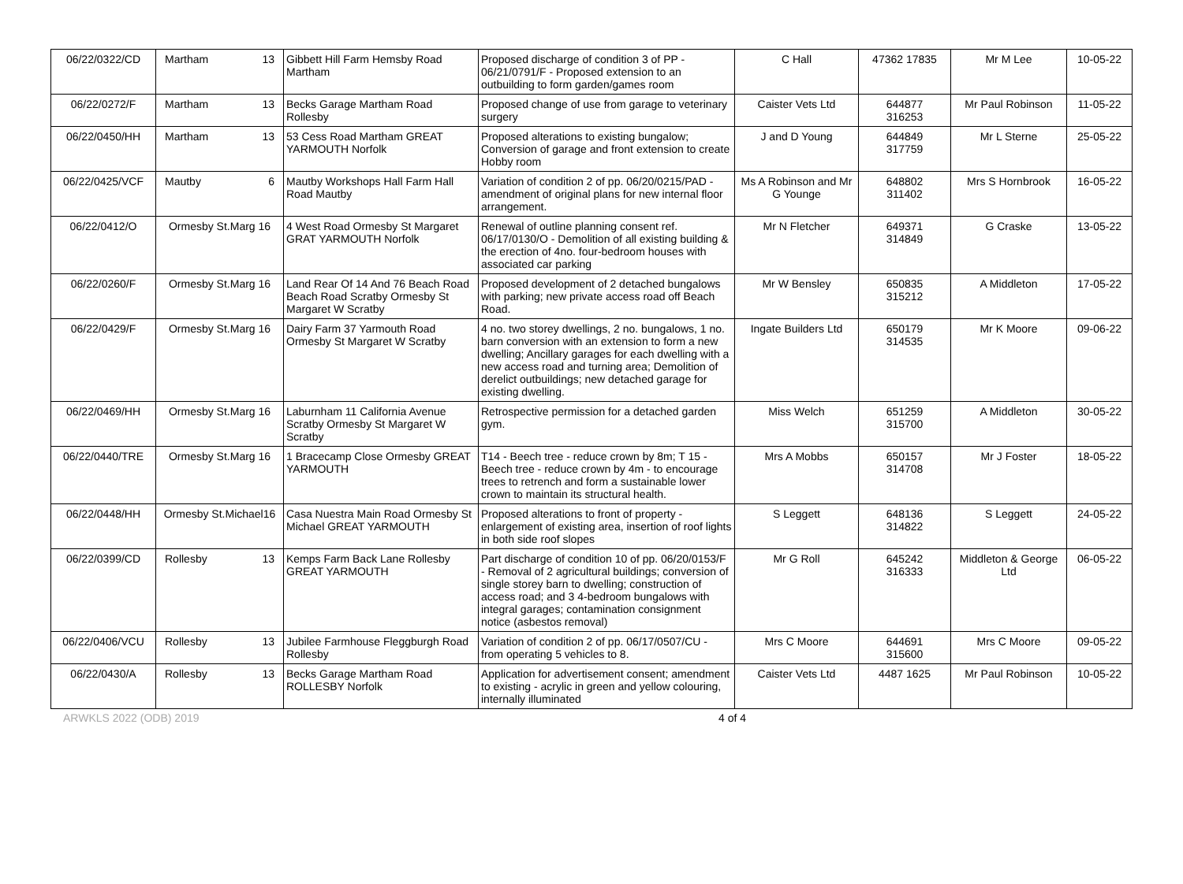| 06/22/0322/CD | Martham 13 | Gibbett Hill Farm Hemsby Road Martham | Proposed discharge of condition 3 of PP - 06/21/0791/F - Proposed extension to an outbuilding to form garden/games room | C Hall | 47362 17835 | Mr M Lee | 10-05-22 |
| 06/22/0272/F | Martham 13 | Becks Garage Martham Road Rollesby | Proposed change of use from garage to veterinary surgery | Caister Vets Ltd | 644877 316253 | Mr Paul Robinson | 11-05-22 |
| 06/22/0450/HH | Martham 13 | 53 Cess Road Martham GREAT YARMOUTH Norfolk | Proposed alterations to existing bungalow; Conversion of garage and front extension to create Hobby room | J and D Young | 644849 317759 | Mr L Sterne | 25-05-22 |
| 06/22/0425/VCF | Mautby 6 | Mautby Workshops Hall Farm Hall Road Mautby | Variation of condition 2 of pp. 06/20/0215/PAD - amendment of original plans for new internal floor arrangement. | Ms A Robinson and Mr G Younge | 648802 311402 | Mrs S Hornbrook | 16-05-22 |
| 06/22/0412/O | Ormesby St.Marg 16 | 4 West Road Ormesby St Margaret GRAT YARMOUTH Norfolk | Renewal of outline planning consent ref. 06/17/0130/O - Demolition of all existing building & the erection of 4no. four-bedroom houses with associated car parking | Mr N Fletcher | 649371 314849 | G Craske | 13-05-22 |
| 06/22/0260/F | Ormesby St.Marg 16 | Land Rear Of 14 And 76 Beach Road Beach Road Scratby Ormesby St Margaret W Scratby | Proposed development of 2 detached bungalows with parking; new private access road off Beach Road. | Mr W Bensley | 650835 315212 | A Middleton | 17-05-22 |
| 06/22/0429/F | Ormesby St.Marg 16 | Dairy Farm 37 Yarmouth Road Ormesby St Margaret W Scratby | 4 no. two storey dwellings, 2 no. bungalows, 1 no. barn conversion with an extension to form a new dwelling; Ancillary garages for each dwelling with a new access road and turning area; Demolition of derelict outbuildings; new detached garage for existing dwelling. | Ingate Builders Ltd | 650179 314535 | Mr K Moore | 09-06-22 |
| 06/22/0469/HH | Ormesby St.Marg 16 | Laburnham 11 California Avenue Scratby Ormesby St Margaret W Scratby | Retrospective permission for a detached garden gym. | Miss Welch | 651259 315700 | A Middleton | 30-05-22 |
| 06/22/0440/TRE | Ormesby St.Marg 16 | 1 Bracecamp Close Ormesby GREAT YARMOUTH | T14 - Beech tree - reduce crown by 8m; T 15 - Beech tree - reduce crown by 4m - to encourage trees to retrench and form a sustainable lower crown to maintain its structural health. | Mrs A Mobbs | 650157 314708 | Mr J Foster | 18-05-22 |
| 06/22/0448/HH | Ormesby St.Michael16 | Casa Nuestra Main Road Ormesby St Michael GREAT YARMOUTH | Proposed alterations to front of property - enlargement of existing area, insertion of roof lights in both side roof slopes | S Leggett | 648136 314822 | S Leggett | 24-05-22 |
| 06/22/0399/CD | Rollesby 13 | Kemps Farm Back Lane Rollesby GREAT YARMOUTH | Part discharge of condition 10 of pp. 06/20/0153/F - Removal of 2 agricultural buildings; conversion of single storey barn to dwelling; construction of access road; and 3 4-bedroom bungalows with integral garages; contamination consignment notice (asbestos removal) | Mr G Roll | 645242 316333 | Middleton & George Ltd | 06-05-22 |
| 06/22/0406/VCU | Rollesby 13 | Jubilee Farmhouse Fleggburgh Road Rollesby | Variation of condition 2 of pp. 06/17/0507/CU - from operating 5 vehicles to 8. | Mrs C Moore | 644691 315600 | Mrs C Moore | 09-05-22 |
| 06/22/0430/A | Rollesby 13 | Becks Garage Martham Road ROLLESBY Norfolk | Application for advertisement consent; amendment to existing - acrylic in green and yellow colouring, internally illuminated | Caister Vets Ltd | 4487 1625 | Mr Paul Robinson | 10-05-22 |
ARWKLS 2022 (ODB) 2019 4 of 4